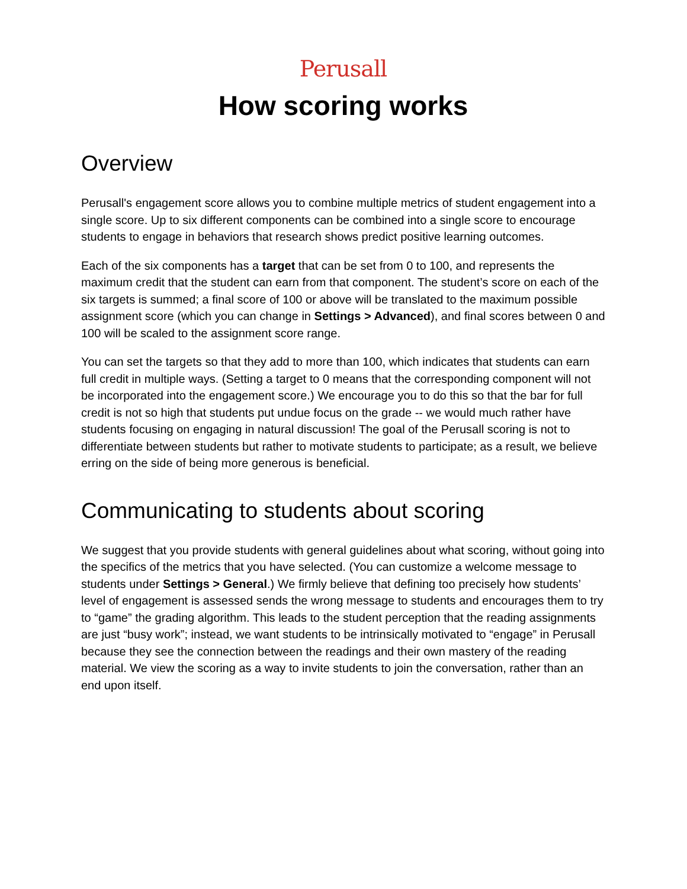Perusall
How scoring works
Overview
Perusall's engagement score allows you to combine multiple metrics of student engagement into a single score. Up to six different components can be combined into a single score to encourage students to engage in behaviors that research shows predict positive learning outcomes.
Each of the six components has a target that can be set from 0 to 100, and represents the maximum credit that the student can earn from that component. The student’s score on each of the six targets is summed; a final score of 100 or above will be translated to the maximum possible assignment score (which you can change in Settings > Advanced), and final scores between 0 and 100 will be scaled to the assignment score range.
You can set the targets so that they add to more than 100, which indicates that students can earn full credit in multiple ways. (Setting a target to 0 means that the corresponding component will not be incorporated into the engagement score.) We encourage you to do this so that the bar for full credit is not so high that students put undue focus on the grade -- we would much rather have students focusing on engaging in natural discussion! The goal of the Perusall scoring is not to differentiate between students but rather to motivate students to participate; as a result, we believe erring on the side of being more generous is beneficial.
Communicating to students about scoring
We suggest that you provide students with general guidelines about what scoring, without going into the specifics of the metrics that you have selected. (You can customize a welcome message to students under Settings > General.) We firmly believe that defining too precisely how students’ level of engagement is assessed sends the wrong message to students and encourages them to try to “game” the grading algorithm. This leads to the student perception that the reading assignments are just “busy work”; instead, we want students to be intrinsically motivated to “engage” in Perusall because they see the connection between the readings and their own mastery of the reading material. We view the scoring as a way to invite students to join the conversation, rather than an end upon itself.